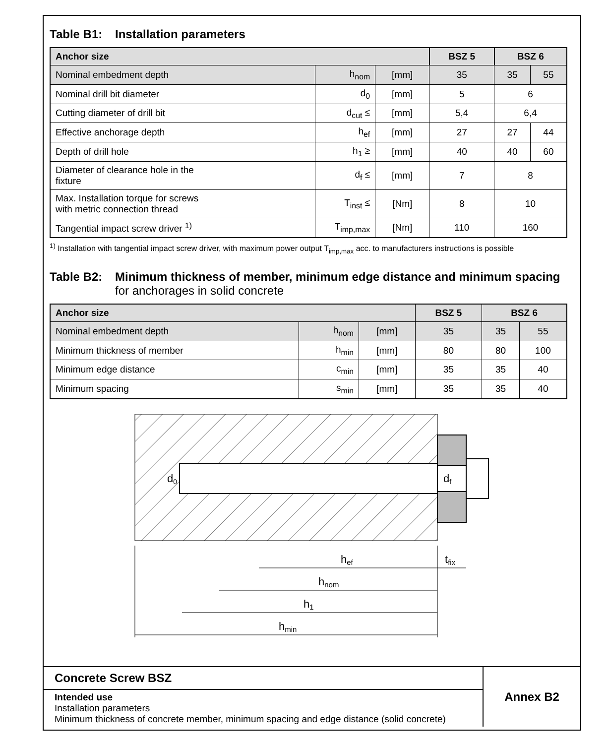Table B1: Installation parameters
| Anchor size | | | BSZ 5 | BSZ 6 | |
| --- | --- | --- | --- | --- | --- |
| Nominal embedment depth | h<sub>nom</sub> | [mm] | 35 | 35 | 55 |
| Nominal drill bit diameter | d<sub>0</sub> | [mm] | 5 | 6 | |
| Cutting diameter of drill bit | d<sub>cut</sub> ≤ | [mm] | 5,4 | 6,4 | |
| Effective anchorage depth | h<sub>ef</sub> | [mm] | 27 | 27 | 44 |
| Depth of drill hole | h<sub>1</sub> ≥ | [mm] | 40 | 40 | 60 |
| Diameter of clearance hole in the fixture | d<sub>f</sub> ≤ | [mm] | 7 | 8 | |
| Max. Installation torque for screws with metric connection thread | T<sub>inst</sub> ≤ | [Nm] | 8 | 10 | |
| Tangential impact screw driver <sup>1)</sup> | T<sub>imp,max</sub> | [Nm] | 110 | 160 | |
<sup>1)</sup> Installation with tangential impact screw driver, with maximum power output T<sub>imp,max</sub> acc. to manufacturers instructions is possible
Table B2: Minimum thickness of member, minimum edge distance and minimum spacing for anchorages in solid concrete
| Anchor size | | | BSZ 5 | BSZ 6 | |
| --- | --- | --- | --- | --- | --- |
| Nominal embedment depth | h<sub>nom</sub> | [mm] | 35 | 35 | 55 |
| Minimum thickness of member | h<sub>min</sub> | [mm] | 80 | 80 | 100 |
| Minimum edge distance | c<sub>min</sub> | [mm] | 35 | 35 | 40 |
| Minimum spacing | s<sub>min</sub> | [mm] | 35 | 35 | 40 |
d0
df
hef
hnom
h1
hmin
tfix
Concrete Screw BSZ
Intended use
Installation parameters
Minimum thickness of concrete member, minimum spacing and edge distance (solid concrete)
Annex B2